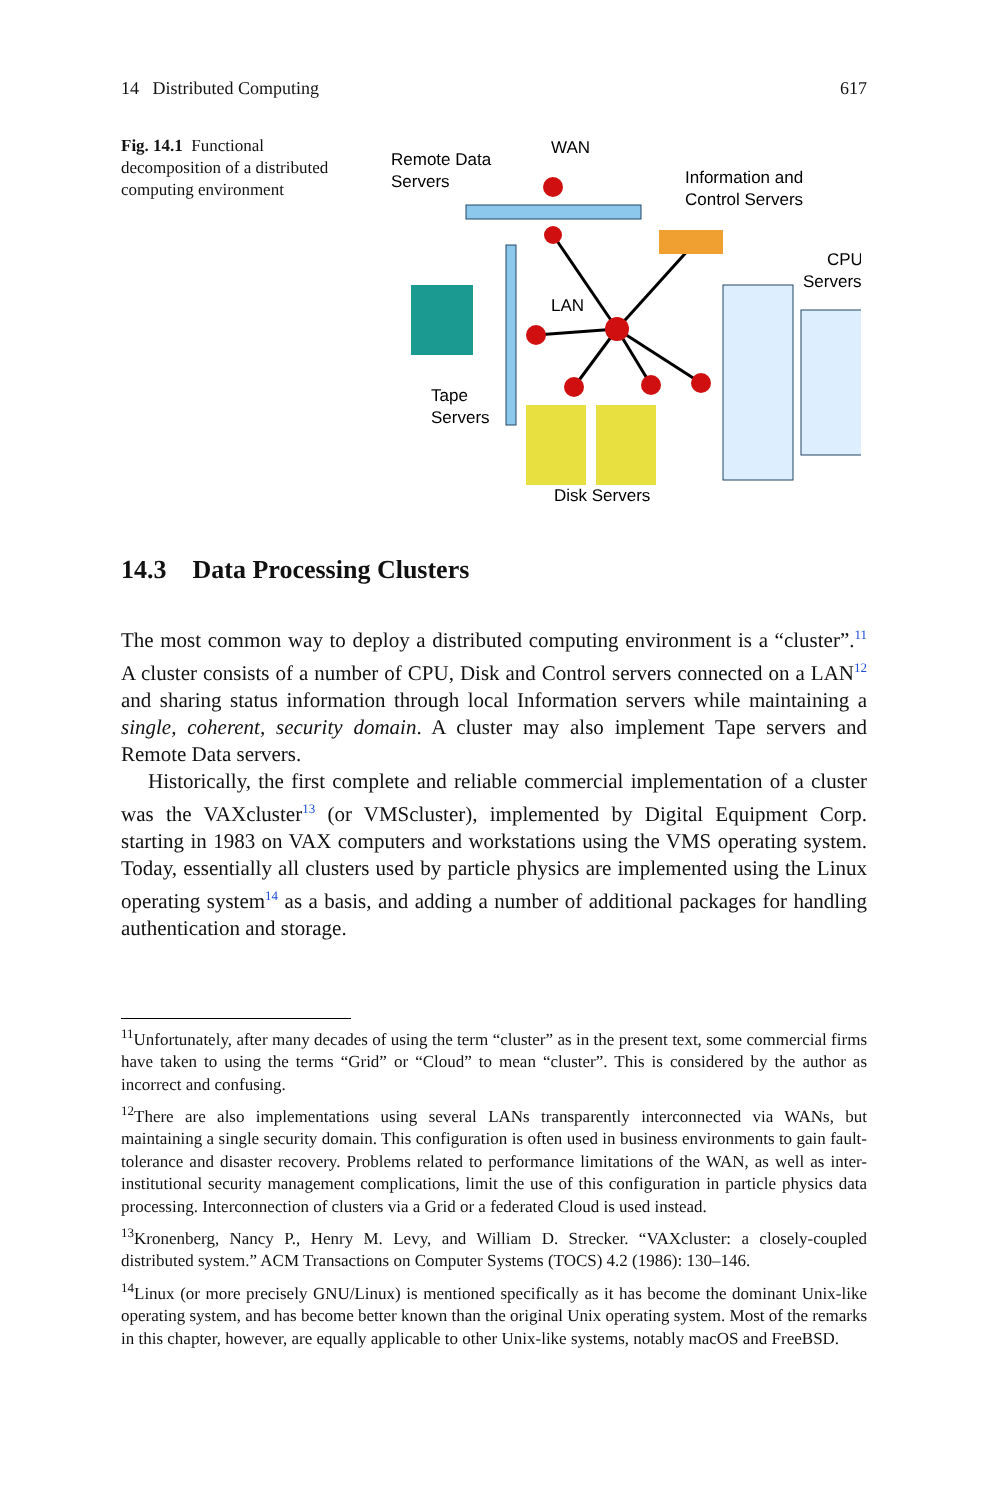14 Distributed Computing 617
Fig. 14.1 Functional decomposition of a distributed computing environment
Remote Data
Servers
WAN
Information and
Control Servers
CPU
Servers
LAN
Tape
Servers
Disk Servers
14.3 Data Processing Clusters
The most common way to deploy a distributed computing environment is a “cluster”.<sup>11</sup> A cluster consists of a number of CPU, Disk and Control servers connected on a LAN<sup>12</sup> and sharing status information through local Information servers while maintaining a single, coherent, security domain. A cluster may also implement Tape servers and Remote Data servers.
Historically, the first complete and reliable commercial implementation of a cluster was the VAXcluster<sup>13</sup> (or VMScluster), implemented by Digital Equipment Corp. starting in 1983 on VAX computers and workstations using the VMS operating system. Today, essentially all clusters used by particle physics are implemented using the Linux operating system<sup>14</sup> as a basis, and adding a number of additional packages for handling authentication and storage.
<sup>11</sup> Unfortunately, after many decades of using the term “cluster” as in the present text, some commercial firms have taken to using the terms “Grid” or “Cloud” to mean “cluster”. This is considered by the author as incorrect and confusing.
<sup>12</sup> There are also implementations using several LANs transparently interconnected via WANs, but maintaining a single security domain. This configuration is often used in business environments to gain fault-tolerance and disaster recovery. Problems related to performance limitations of the WAN, as well as inter-institutional security management complications, limit the use of this configuration in particle physics data processing. Interconnection of clusters via a Grid or a federated Cloud is used instead.
<sup>13</sup> Kronenberg, Nancy P., Henry M. Levy, and William D. Strecker. “VAXcluster: a closely-coupled distributed system.” ACM Transactions on Computer Systems (TOCS) 4.2 (1986): 130–146.
<sup>14</sup> Linux (or more precisely GNU/Linux) is mentioned specifically as it has become the dominant Unix-like operating system, and has become better known than the original Unix operating system. Most of the remarks in this chapter, however, are equally applicable to other Unix-like systems, notably macOS and FreeBSD.